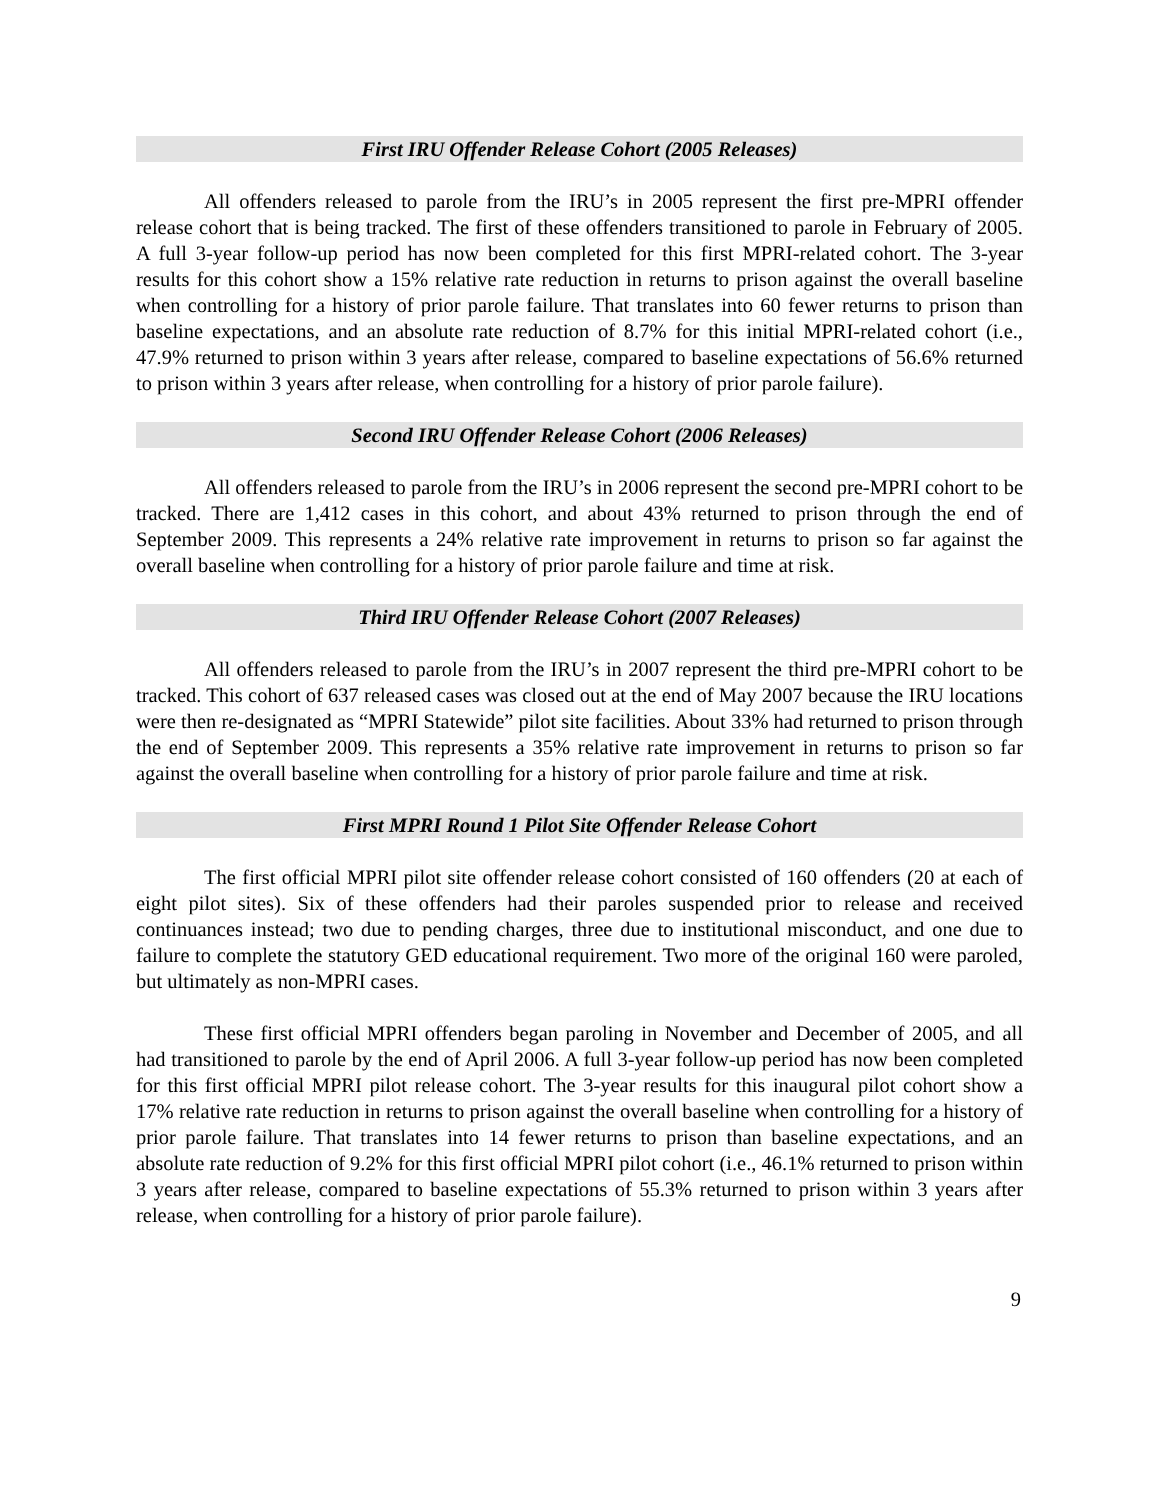First IRU Offender Release Cohort (2005 Releases)
All offenders released to parole from the IRU’s in 2005 represent the first pre-MPRI offender release cohort that is being tracked. The first of these offenders transitioned to parole in February of 2005. A full 3-year follow-up period has now been completed for this first MPRI-related cohort. The 3-year results for this cohort show a 15% relative rate reduction in returns to prison against the overall baseline when controlling for a history of prior parole failure. That translates into 60 fewer returns to prison than baseline expectations, and an absolute rate reduction of 8.7% for this initial MPRI-related cohort (i.e., 47.9% returned to prison within 3 years after release, compared to baseline expectations of 56.6% returned to prison within 3 years after release, when controlling for a history of prior parole failure).
Second IRU Offender Release Cohort (2006 Releases)
All offenders released to parole from the IRU’s in 2006 represent the second pre-MPRI cohort to be tracked. There are 1,412 cases in this cohort, and about 43% returned to prison through the end of September 2009. This represents a 24% relative rate improvement in returns to prison so far against the overall baseline when controlling for a history of prior parole failure and time at risk.
Third IRU Offender Release Cohort (2007 Releases)
All offenders released to parole from the IRU’s in 2007 represent the third pre-MPRI cohort to be tracked. This cohort of 637 released cases was closed out at the end of May 2007 because the IRU locations were then re-designated as “MPRI Statewide” pilot site facilities. About 33% had returned to prison through the end of September 2009. This represents a 35% relative rate improvement in returns to prison so far against the overall baseline when controlling for a history of prior parole failure and time at risk.
First MPRI Round 1 Pilot Site Offender Release Cohort
The first official MPRI pilot site offender release cohort consisted of 160 offenders (20 at each of eight pilot sites). Six of these offenders had their paroles suspended prior to release and received continuances instead; two due to pending charges, three due to institutional misconduct, and one due to failure to complete the statutory GED educational requirement. Two more of the original 160 were paroled, but ultimately as non-MPRI cases.
These first official MPRI offenders began paroling in November and December of 2005, and all had transitioned to parole by the end of April 2006. A full 3-year follow-up period has now been completed for this first official MPRI pilot release cohort. The 3-year results for this inaugural pilot cohort show a 17% relative rate reduction in returns to prison against the overall baseline when controlling for a history of prior parole failure. That translates into 14 fewer returns to prison than baseline expectations, and an absolute rate reduction of 9.2% for this first official MPRI pilot cohort (i.e., 46.1% returned to prison within 3 years after release, compared to baseline expectations of 55.3% returned to prison within 3 years after release, when controlling for a history of prior parole failure).
9